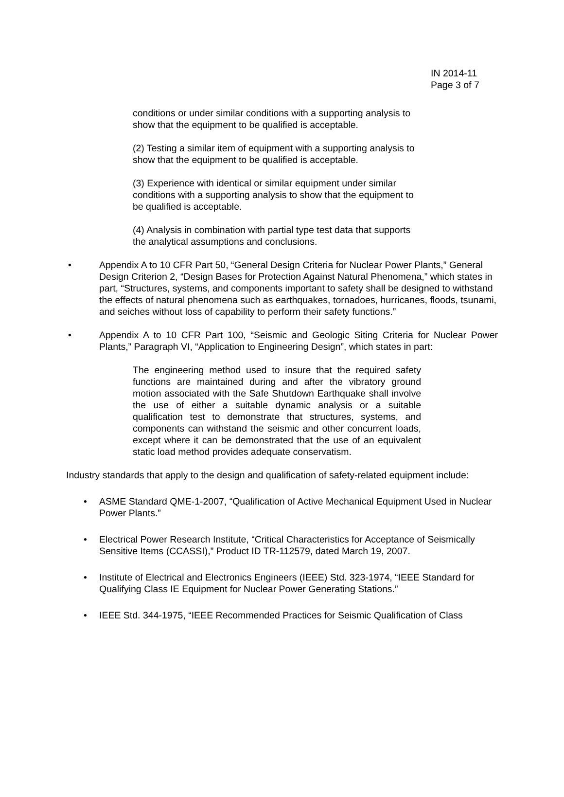IN 2014-11
Page 3 of 7
conditions or under similar conditions with a supporting analysis to show that the equipment to be qualified is acceptable.
(2) Testing a similar item of equipment with a supporting analysis to show that the equipment to be qualified is acceptable.
(3) Experience with identical or similar equipment under similar conditions with a supporting analysis to show that the equipment to be qualified is acceptable.
(4) Analysis in combination with partial type test data that supports the analytical assumptions and conclusions.
• Appendix A to 10 CFR Part 50, “General Design Criteria for Nuclear Power Plants,” General Design Criterion 2, “Design Bases for Protection Against Natural Phenomena,” which states in part, “Structures, systems, and components important to safety shall be designed to withstand the effects of natural phenomena such as earthquakes, tornadoes, hurricanes, floods, tsunami, and seiches without loss of capability to perform their safety functions.”
• Appendix A to 10 CFR Part 100, “Seismic and Geologic Siting Criteria for Nuclear Power Plants,” Paragraph VI, “Application to Engineering Design”, which states in part:
The engineering method used to insure that the required safety functions are maintained during and after the vibratory ground motion associated with the Safe Shutdown Earthquake shall involve the use of either a suitable dynamic analysis or a suitable qualification test to demonstrate that structures, systems, and components can withstand the seismic and other concurrent loads, except where it can be demonstrated that the use of an equivalent static load method provides adequate conservatism.
Industry standards that apply to the design and qualification of safety-related equipment include:
• ASME Standard QME-1-2007, “Qualification of Active Mechanical Equipment Used in Nuclear Power Plants.”
• Electrical Power Research Institute, “Critical Characteristics for Acceptance of Seismically Sensitive Items (CCASSI),” Product ID TR-112579, dated March 19, 2007.
• Institute of Electrical and Electronics Engineers (IEEE) Std. 323-1974, “IEEE Standard for Qualifying Class IE Equipment for Nuclear Power Generating Stations.”
• IEEE Std. 344-1975, “IEEE Recommended Practices for Seismic Qualification of Class